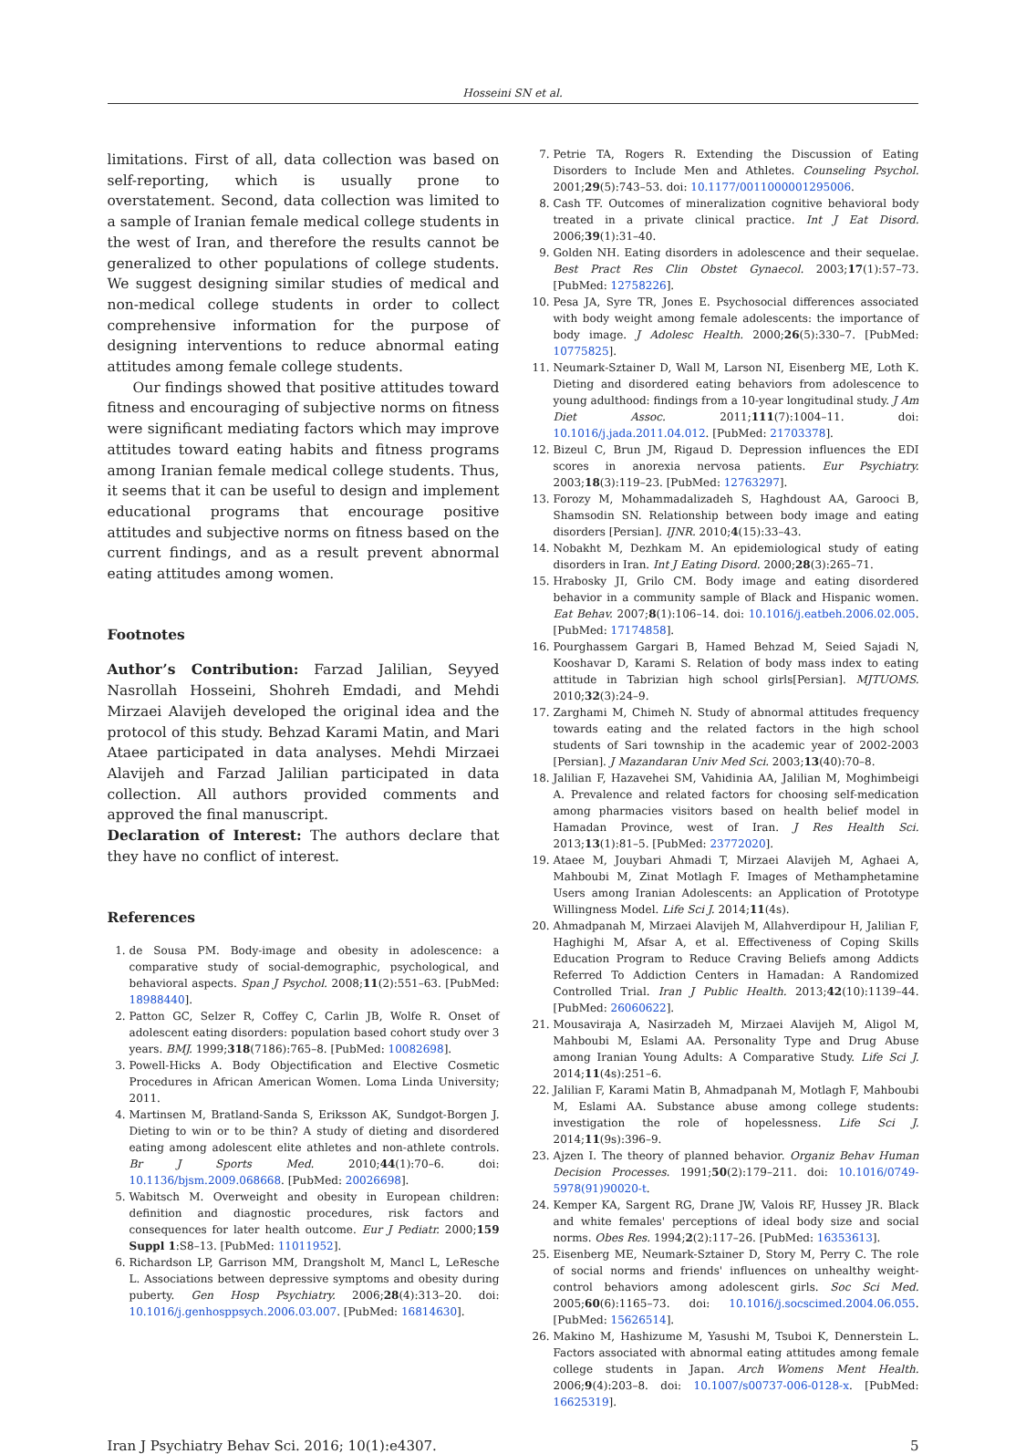Hosseini SN et al.
limitations. First of all, data collection was based on self-reporting, which is usually prone to overstatement. Second, data collection was limited to a sample of Iranian female medical college students in the west of Iran, and therefore the results cannot be generalized to other populations of college students. We suggest designing similar studies of medical and non-medical college students in order to collect comprehensive information for the purpose of designing interventions to reduce abnormal eating attitudes among female college students.
Our findings showed that positive attitudes toward fitness and encouraging of subjective norms on fitness were significant mediating factors which may improve attitudes toward eating habits and fitness programs among Iranian female medical college students. Thus, it seems that it can be useful to design and implement educational programs that encourage positive attitudes and subjective norms on fitness based on the current findings, and as a result prevent abnormal eating attitudes among women.
Footnotes
Author’s Contribution: Farzad Jalilian, Seyyed Nasrollah Hosseini, Shohreh Emdadi, and Mehdi Mirzaei Alavijeh developed the original idea and the protocol of this study. Behzad Karami Matin, and Mari Ataee participated in data analyses. Mehdi Mirzaei Alavijeh and Farzad Jalilian participated in data collection. All authors provided comments and approved the final manuscript.
Declaration of Interest: The authors declare that they have no conflict of interest.
References
1. de Sousa PM. Body-image and obesity in adolescence: a comparative study of social-demographic, psychological, and behavioral aspects. Span J Psychol. 2008;11(2):551–63. [PubMed: 18988440].
2. Patton GC, Selzer R, Coffey C, Carlin JB, Wolfe R. Onset of adolescent eating disorders: population based cohort study over 3 years. BMJ. 1999;318(7186):765–8. [PubMed: 10082698].
3. Powell-Hicks A. Body Objectification and Elective Cosmetic Procedures in African American Women. Loma Linda University; 2011.
4. Martinsen M, Bratland-Sanda S, Eriksson AK, Sundgot-Borgen J. Dieting to win or to be thin? A study of dieting and disordered eating among adolescent elite athletes and non-athlete controls. Br J Sports Med. 2010;44(1):70–6. doi: 10.1136/bjsm.2009.068668. [PubMed: 20026698].
5. Wabitsch M. Overweight and obesity in European children: definition and diagnostic procedures, risk factors and consequences for later health outcome. Eur J Pediatr. 2000;159 Suppl 1:S8–13. [PubMed: 11011952].
6. Richardson LP, Garrison MM, Drangsholt M, Mancl L, LeResche L. Associations between depressive symptoms and obesity during puberty. Gen Hosp Psychiatry. 2006;28(4):313–20. doi: 10.1016/j.genhosppsych.2006.03.007. [PubMed: 16814630].
7. Petrie TA, Rogers R. Extending the Discussion of Eating Disorders to Include Men and Athletes. Counseling Psychol. 2001;29(5):743–53. doi: 10.1177/0011000001295006.
8. Cash TF. Outcomes of mineralization cognitive behavioral body treated in a private clinical practice. Int J Eat Disord. 2006;39(1):31–40.
9. Golden NH. Eating disorders in adolescence and their sequelae. Best Pract Res Clin Obstet Gynaecol. 2003;17(1):57–73. [PubMed: 12758226].
10. Pesa JA, Syre TR, Jones E. Psychosocial differences associated with body weight among female adolescents: the importance of body image. J Adolesc Health. 2000;26(5):330–7. [PubMed: 10775825].
11. Neumark-Sztainer D, Wall M, Larson NI, Eisenberg ME, Loth K. Dieting and disordered eating behaviors from adolescence to young adulthood: findings from a 10-year longitudinal study. J Am Diet Assoc. 2011;111(7):1004–11. doi: 10.1016/j.jada.2011.04.012. [PubMed: 21703378].
12. Bizeul C, Brun JM, Rigaud D. Depression influences the EDI scores in anorexia nervosa patients. Eur Psychiatry. 2003;18(3):119–23. [PubMed: 12763297].
13. Forozy M, Mohammadalizadeh S, Haghdoust AA, Garooci B, Shamsodin SN. Relationship between body image and eating disorders [Persian]. IJNR. 2010;4(15):33–43.
14. Nobakht M, Dezhkam M. An epidemiological study of eating disorders in Iran. Int J Eating Disord. 2000;28(3):265–71.
15. Hrabosky JI, Grilo CM. Body image and eating disordered behavior in a community sample of Black and Hispanic women. Eat Behav. 2007;8(1):106–14. doi: 10.1016/j.eatbeh.2006.02.005. [PubMed: 17174858].
16. Pourghassem Gargari B, Hamed Behzad M, Seied Sajadi N, Kooshavar D, Karami S. Relation of body mass index to eating attitude in Tabrizian high school girls[Persian]. MJTUOMS. 2010;32(3):24–9.
17. Zarghami M, Chimeh N. Study of abnormal attitudes frequency towards eating and the related factors in the high school students of Sari township in the academic year of 2002-2003 [Persian]. J Mazandaran Univ Med Sci. 2003;13(40):70–8.
18. Jalilian F, Hazavehei SM, Vahidinia AA, Jalilian M, Moghimbeigi A. Prevalence and related factors for choosing self-medication among pharmacies visitors based on health belief model in Hamadan Province, west of Iran. J Res Health Sci. 2013;13(1):81–5. [PubMed: 23772020].
19. Ataee M, Jouybari Ahmadi T, Mirzaei Alavijeh M, Aghaei A, Mahboubi M, Zinat Motlagh F. Images of Methamphetamine Users among Iranian Adolescents: an Application of Prototype Willingness Model. Life Sci J. 2014;11(4s).
20. Ahmadpanah M, Mirzaei Alavijeh M, Allahverdipour H, Jalilian F, Haghighi M, Afsar A, et al. Effectiveness of Coping Skills Education Program to Reduce Craving Beliefs among Addicts Referred To Addiction Centers in Hamadan: A Randomized Controlled Trial. Iran J Public Health. 2013;42(10):1139–44. [PubMed: 26060622].
21. Mousaviraja A, Nasirzadeh M, Mirzaei Alavijeh M, Aligol M, Mahboubi M, Eslami AA. Personality Type and Drug Abuse among Iranian Young Adults: A Comparative Study. Life Sci J. 2014;11(4s):251–6.
22. Jalilian F, Karami Matin B, Ahmadpanah M, Motlagh F, Mahboubi M, Eslami AA. Substance abuse among college students: investigation the role of hopelessness. Life Sci J. 2014;11(9s):396–9.
23. Ajzen I. The theory of planned behavior. Organiz Behav Human Decision Processes. 1991;50(2):179–211. doi: 10.1016/0749-5978(91)90020-t.
24. Kemper KA, Sargent RG, Drane JW, Valois RF, Hussey JR. Black and white females' perceptions of ideal body size and social norms. Obes Res. 1994;2(2):117–26. [PubMed: 16353613].
25. Eisenberg ME, Neumark-Sztainer D, Story M, Perry C. The role of social norms and friends' influences on unhealthy weight-control behaviors among adolescent girls. Soc Sci Med. 2005;60(6):1165–73. doi: 10.1016/j.socscimed.2004.06.055. [PubMed: 15626514].
26. Makino M, Hashizume M, Yasushi M, Tsuboi K, Dennerstein L. Factors associated with abnormal eating attitudes among female college students in Japan. Arch Womens Ment Health. 2006;9(4):203–8. doi: 10.1007/s00737-006-0128-x. [PubMed: 16625319].
Iran J Psychiatry Behav Sci. 2016; 10(1):e4307. 5